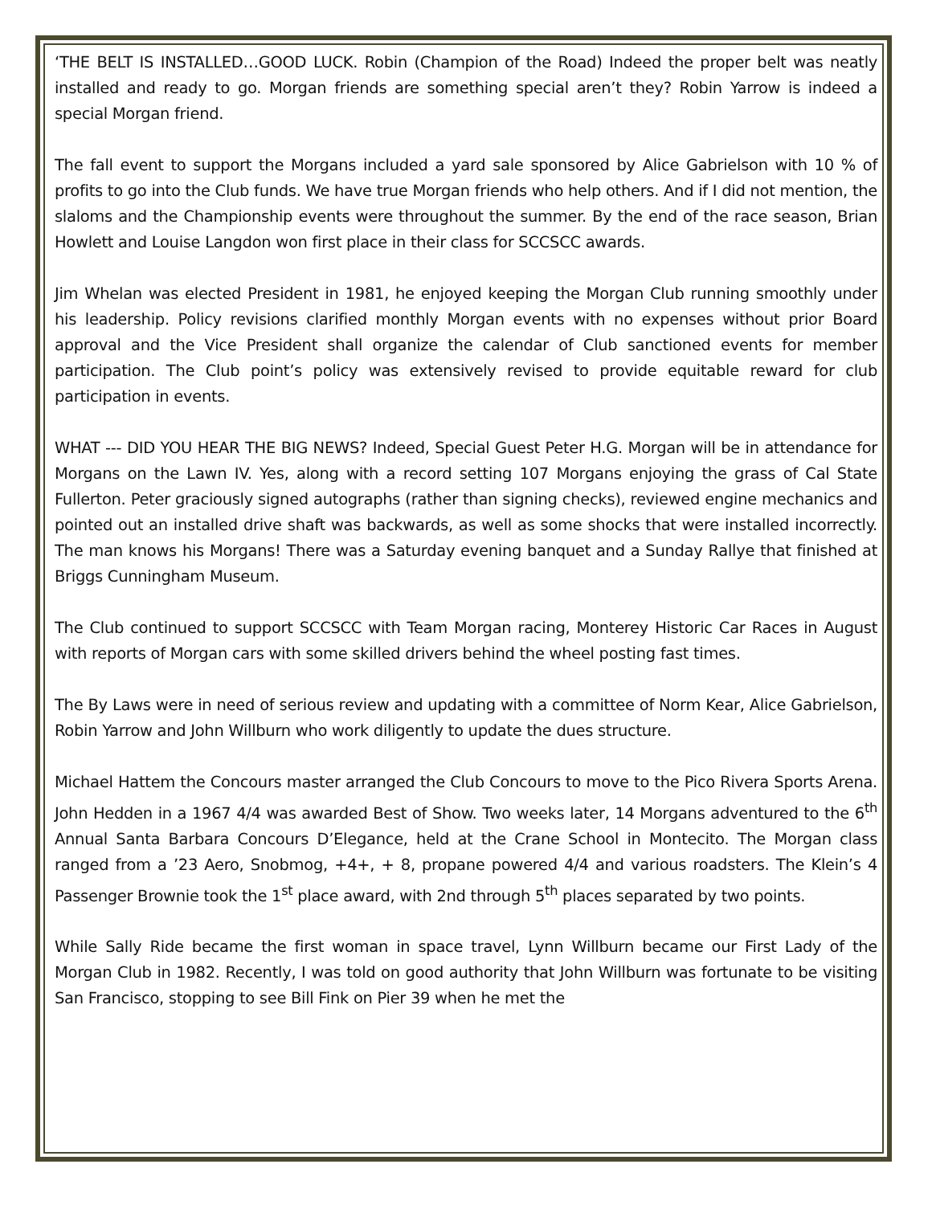‘THE BELT IS INSTALLED…GOOD LUCK. Robin (Champion of the Road) Indeed the proper belt was neatly installed and ready to go. Morgan friends are something special aren’t they? Robin Yarrow is indeed a special Morgan friend.
The fall event to support the Morgans included a yard sale sponsored by Alice Gabrielson with 10 % of profits to go into the Club funds. We have true Morgan friends who help others. And if I did not mention, the slaloms and the Championship events were throughout the summer. By the end of the race season, Brian Howlett and Louise Langdon won first place in their class for SCCSCC awards.
Jim Whelan was elected President in 1981, he enjoyed keeping the Morgan Club running smoothly under his leadership. Policy revisions clarified monthly Morgan events with no expenses without prior Board approval and the Vice President shall organize the calendar of Club sanctioned events for member participation. The Club point’s policy was extensively revised to provide equitable reward for club participation in events.
WHAT --- DID YOU HEAR THE BIG NEWS? Indeed, Special Guest Peter H.G. Morgan will be in attendance for Morgans on the Lawn IV. Yes, along with a record setting 107 Morgans enjoying the grass of Cal State Fullerton. Peter graciously signed autographs (rather than signing checks), reviewed engine mechanics and pointed out an installed drive shaft was backwards, as well as some shocks that were installed incorrectly. The man knows his Morgans! There was a Saturday evening banquet and a Sunday Rallye that finished at Briggs Cunningham Museum.
The Club continued to support SCCSCC with Team Morgan racing, Monterey Historic Car Races in August with reports of Morgan cars with some skilled drivers behind the wheel posting fast times.
The By Laws were in need of serious review and updating with a committee of Norm Kear, Alice Gabrielson, Robin Yarrow and John Willburn who work diligently to update the dues structure.
Michael Hattem the Concours master arranged the Club Concours to move to the Pico Rivera Sports Arena. John Hedden in a 1967 4/4 was awarded Best of Show. Two weeks later, 14 Morgans adventured to the 6<sup>th</sup> Annual Santa Barbara Concours D’Elegance, held at the Crane School in Montecito. The Morgan class ranged from a ’23 Aero, Snobmog, +4+, + 8, propane powered 4/4 and various roadsters. The Klein’s 4 Passenger Brownie took the 1<sup>st</sup> place award, with 2nd through 5<sup>th</sup> places separated by two points.
While Sally Ride became the first woman in space travel, Lynn Willburn became our First Lady of the Morgan Club in 1982. Recently, I was told on good authority that John Willburn was fortunate to be visiting San Francisco, stopping to see Bill Fink on Pier 39 when he met the